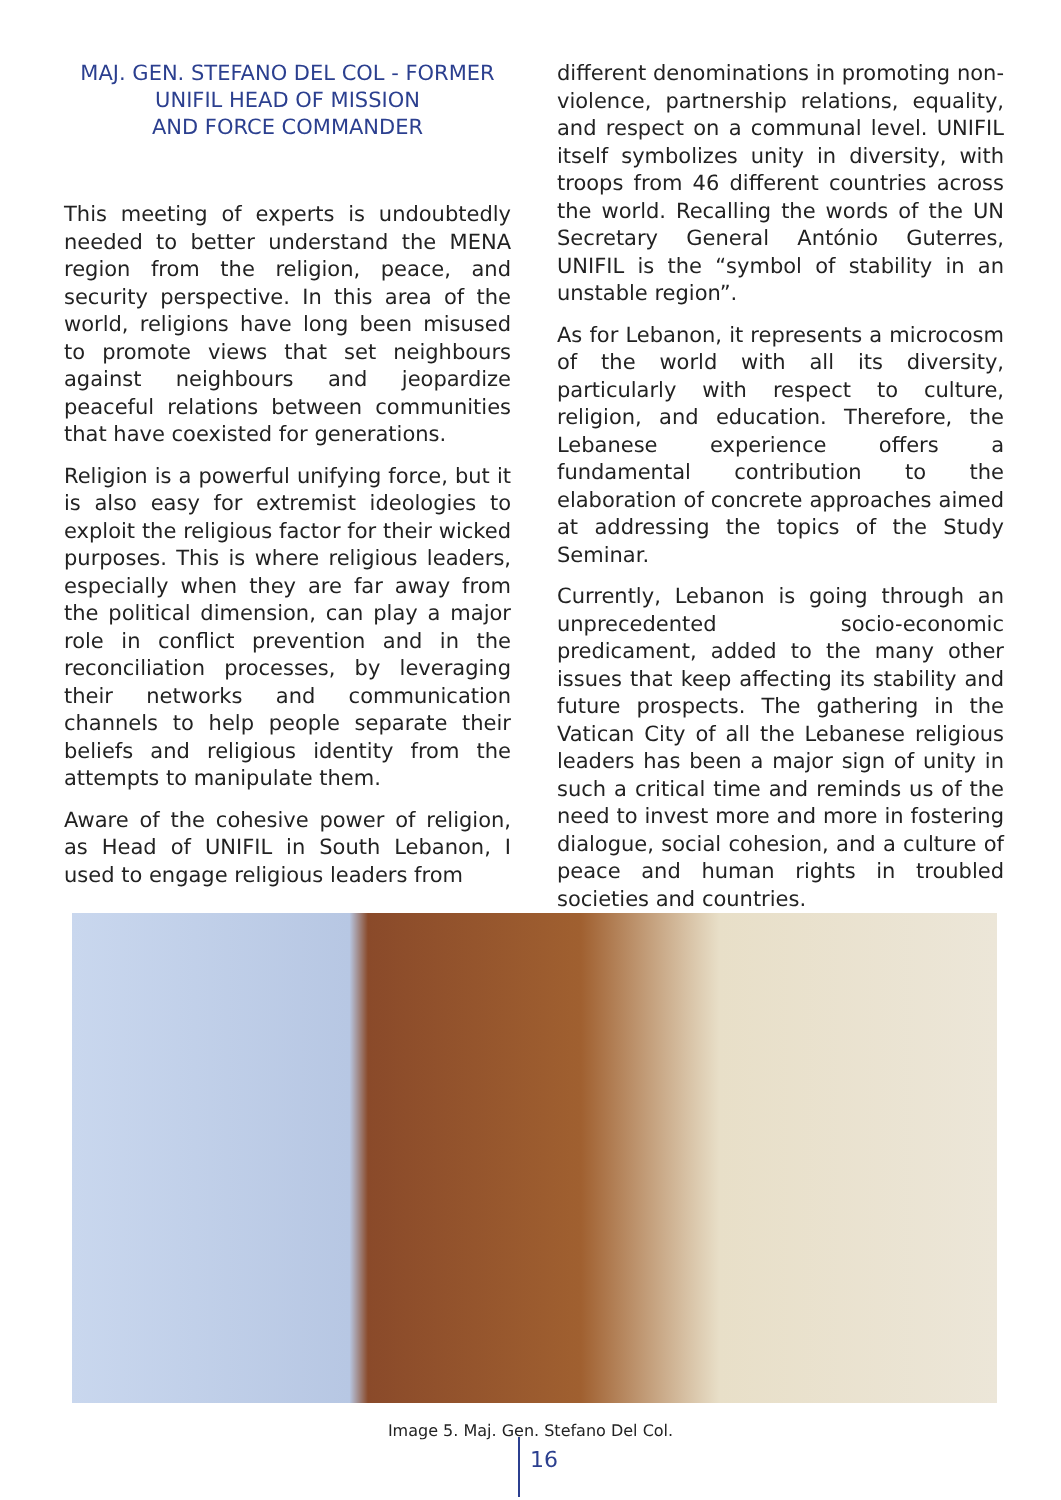MAJ. GEN. STEFANO DEL COL - FORMER UNIFIL HEAD OF MISSION
AND FORCE COMMANDER
This meeting of experts is undoubtedly needed to better understand the MENA region from the religion, peace, and security perspective. In this area of the world, religions have long been misused to promote views that set neighbours against neighbours and jeopardize peaceful relations between communities that have coexisted for generations.
Religion is a powerful unifying force, but it is also easy for extremist ideologies to exploit the religious factor for their wicked purposes. This is where religious leaders, especially when they are far away from the political dimension, can play a major role in conflict prevention and in the reconciliation processes, by leveraging their networks and communication channels to help people separate their beliefs and religious identity from the attempts to manipulate them.
Aware of the cohesive power of religion, as Head of UNIFIL in South Lebanon, I used to engage religious leaders from
different denominations in promoting non-violence, partnership relations, equality, and respect on a communal level. UNIFIL itself symbolizes unity in diversity, with troops from 46 different countries across the world. Recalling the words of the UN Secretary General António Guterres, UNIFIL is the “symbol of stability in an unstable region”.
As for Lebanon, it represents a microcosm of the world with all its diversity, particularly with respect to culture, religion, and education. Therefore, the Lebanese experience offers a fundamental contribution to the elaboration of concrete approaches aimed at addressing the topics of the Study Seminar.
Currently, Lebanon is going through an unprecedented socio-economic predicament, added to the many other issues that keep affecting its stability and future prospects. The gathering in the Vatican City of all the Lebanese religious leaders has been a major sign of unity in such a critical time and reminds us of the need to invest more and more in fostering dialogue, social cohesion, and a culture of peace and human rights in troubled societies and countries.
Image 5. Maj. Gen. Stefano Del Col.
16